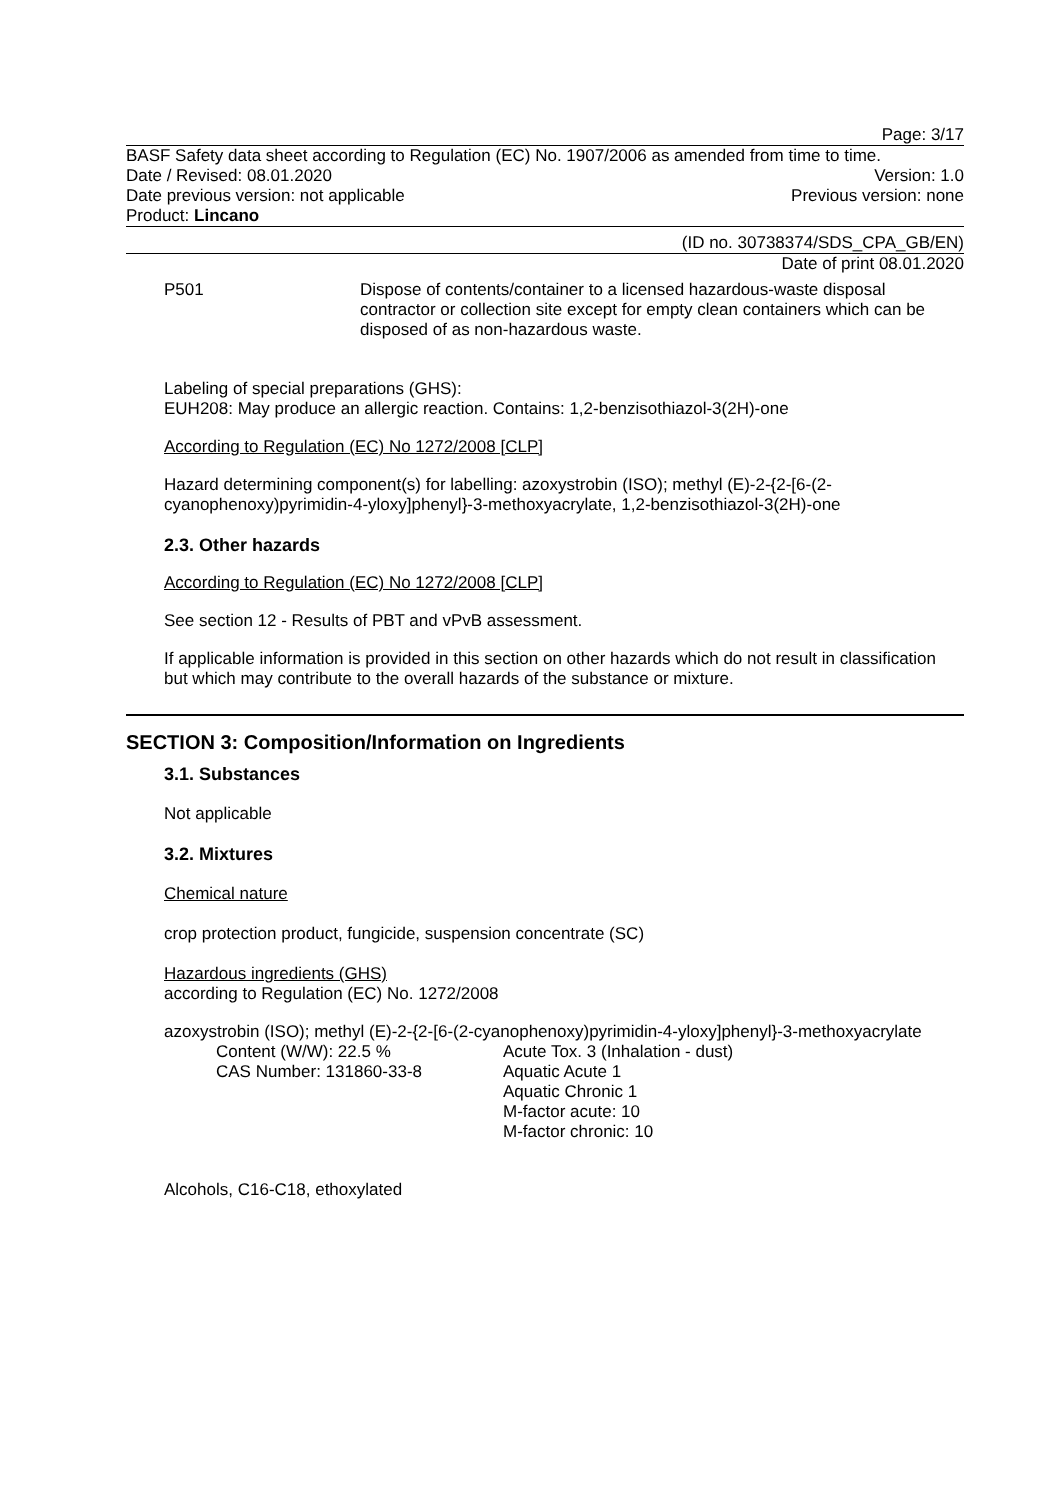Page: 3/17
BASF Safety data sheet according to Regulation (EC) No. 1907/2006 as amended from time to time.
Date / Revised: 08.01.2020 Version: 1.0
Date previous version: not applicable Previous version: none
Product: Lincano
(ID no. 30738374/SDS_CPA_GB/EN)
Date of print 08.01.2020
P501 Dispose of contents/container to a licensed hazardous-waste disposal contractor or collection site except for empty clean containers which can be disposed of as non-hazardous waste.
Labeling of special preparations (GHS):
EUH208: May produce an allergic reaction. Contains: 1,2-benzisothiazol-3(2H)-one
According to Regulation (EC) No 1272/2008 [CLP]
Hazard determining component(s) for labelling: azoxystrobin (ISO); methyl (E)-2-{2-[6-(2-cyanophenoxy)pyrimidin-4-yloxy]phenyl}-3-methoxyacrylate, 1,2-benzisothiazol-3(2H)-one
2.3. Other hazards
According to Regulation (EC) No 1272/2008 [CLP]
See section 12 - Results of PBT and vPvB assessment.
If applicable information is provided in this section on other hazards which do not result in classification but which may contribute to the overall hazards of the substance or mixture.
SECTION 3: Composition/Information on Ingredients
3.1. Substances
Not applicable
3.2. Mixtures
Chemical nature
crop protection product, fungicide, suspension concentrate (SC)
Hazardous ingredients (GHS)
according to Regulation (EC) No. 1272/2008
azoxystrobin (ISO); methyl (E)-2-{2-[6-(2-cyanophenoxy)pyrimidin-4-yloxy]phenyl}-3-methoxyacrylate
Content (W/W): 22.5 %
CAS Number: 131860-33-8
Acute Tox. 3 (Inhalation - dust)
Aquatic Acute 1
Aquatic Chronic 1
M-factor acute: 10
M-factor chronic: 10
Alcohols, C16-C18, ethoxylated